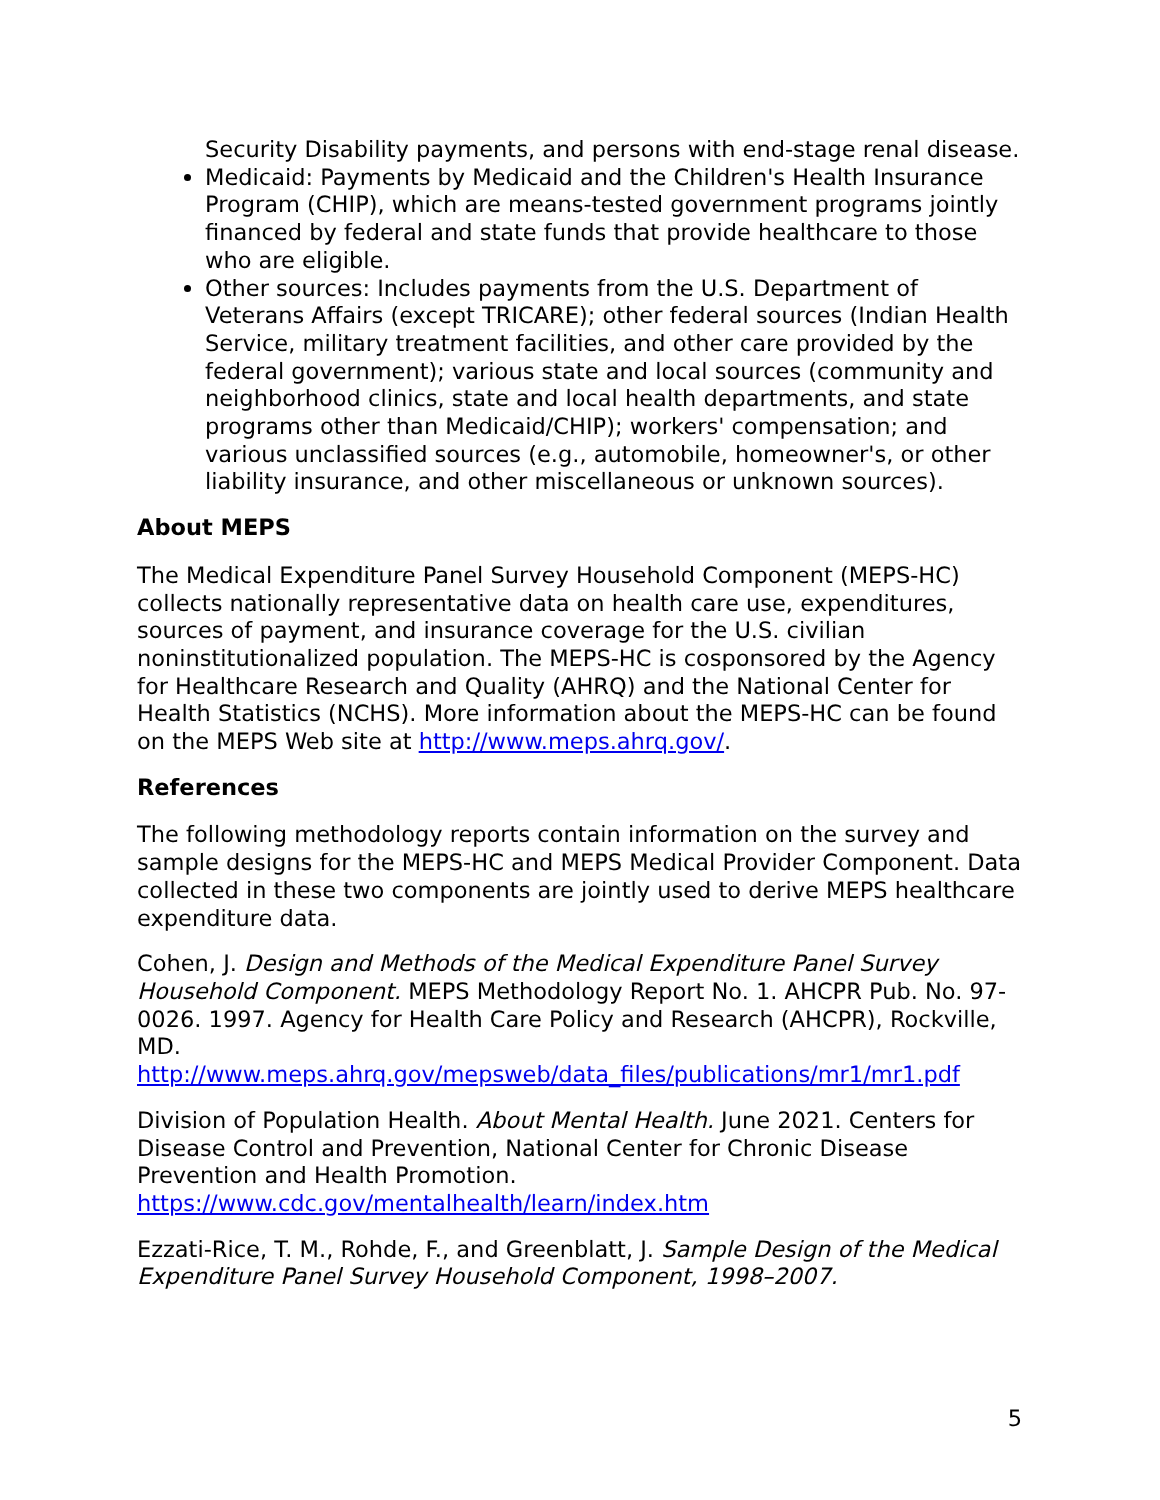Security Disability payments, and persons with end-stage renal disease.
Medicaid: Payments by Medicaid and the Children's Health Insurance Program (CHIP), which are means-tested government programs jointly financed by federal and state funds that provide healthcare to those who are eligible.
Other sources: Includes payments from the U.S. Department of Veterans Affairs (except TRICARE); other federal sources (Indian Health Service, military treatment facilities, and other care provided by the federal government); various state and local sources (community and neighborhood clinics, state and local health departments, and state programs other than Medicaid/CHIP); workers' compensation; and various unclassified sources (e.g., automobile, homeowner's, or other liability insurance, and other miscellaneous or unknown sources).
About MEPS
The Medical Expenditure Panel Survey Household Component (MEPS-HC) collects nationally representative data on health care use, expenditures, sources of payment, and insurance coverage for the U.S. civilian noninstitutionalized population. The MEPS-HC is cosponsored by the Agency for Healthcare Research and Quality (AHRQ) and the National Center for Health Statistics (NCHS). More information about the MEPS-HC can be found on the MEPS Web site at http://www.meps.ahrq.gov/.
References
The following methodology reports contain information on the survey and sample designs for the MEPS-HC and MEPS Medical Provider Component. Data collected in these two components are jointly used to derive MEPS healthcare expenditure data.
Cohen, J. Design and Methods of the Medical Expenditure Panel Survey Household Component. MEPS Methodology Report No. 1. AHCPR Pub. No. 97-0026. 1997. Agency for Health Care Policy and Research (AHCPR), Rockville, MD.
http://www.meps.ahrq.gov/mepsweb/data_files/publications/mr1/mr1.pdf
Division of Population Health. About Mental Health. June 2021. Centers for Disease Control and Prevention, National Center for Chronic Disease Prevention and Health Promotion.
https://www.cdc.gov/mentalhealth/learn/index.htm
Ezzati-Rice, T. M., Rohde, F., and Greenblatt, J. Sample Design of the Medical Expenditure Panel Survey Household Component, 1998–2007.
5